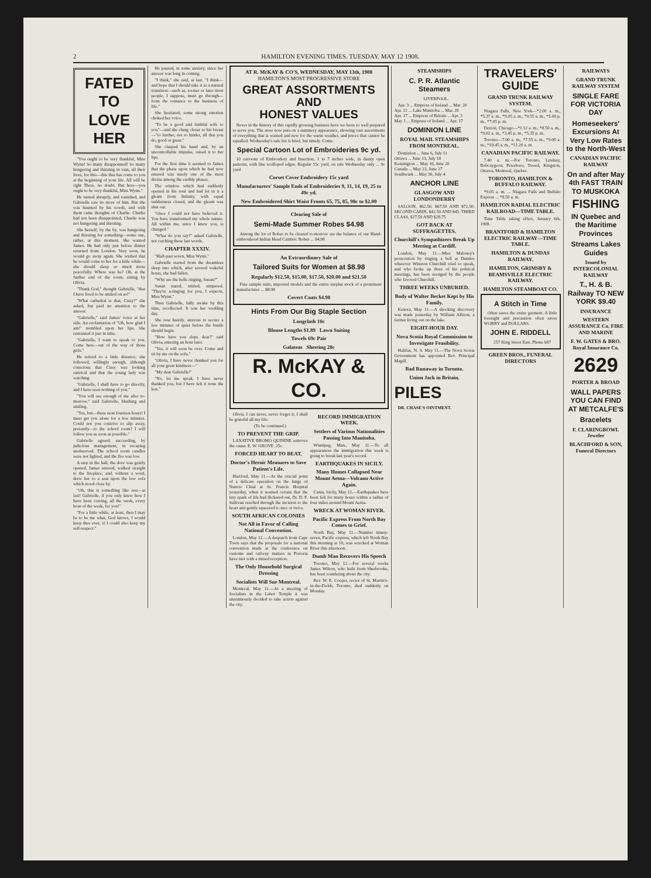2 HAMILTON EVENING TIMES. TUESDAY. MAY 12 1908.
FATED TO LOVE HER
"You ought to be very thankful, Miss Wynn! So many disappointed! So many hungering and thirsting in vain, all their lives, for this—this that has come to you at the beginning of your life. All will be right There, no doubt. But here—you ought to be very thankful, Miss Wynn."
He turned abruptly, and vanished, and Gabrielle saw no more of him. But she was haunted by his words, and with them came thoughts of Charlie. Charlie had not been disappointed; Charlie was not hungering and thirsting.
She herself, by the by, was hungering and thirsting for something—some one, rather, at this moment. She wanted James. He had only just before dinner returned from London. Very soon, he would go away again. She wished that he would come to her for a little while—she should sleep so much more peacefully. Where was he? Oh, at the further end of the room, sitting by Olivia.
"Thank God," thought Gabrielle, "that I have lived to be smiled on so!"
"What cathedral is that, Cissy?" she asked, but paid no attention to the answer.
"Gabrielle," said James' voice at her side. An exclamation of "Oh, how glad I am!" trembled upon her lips. She restrained it just in time.
"Gabrielle, I want to speak to you. Come here—out of the way of those girls."
He retired to a little distance; she followed, willingly enough, although conscious that Cissy was looking satirical and that the young lady was watching.
"Gabrielle, I shall have to go directly, and I have seen nothing of you."
"You will see enough of me after to-morrow," said Gabrielle, blushing and smiling.
"Yes, but—these next fourteen hours! I must get you alone for a few minutes. Could not you contrive to slip away, presently—to the school room? I will follow you as soon as possible."
Gabrielle agreed; succeeding, by judicious management, in escaping unobserved. The school room candles were not lighted, and the fire was low.
A step in the hall, the door was gently opened, James entered, walked straight to the fireplace, and, without a word, drew her to a seat upon the low sofa which stood close by.
"Oh, this is something like rest—at last! Gabrielle, if you only knew how I have been craving, all the week, every hour of the week, for you!"
"For a little while, at least, then I may be to be me what, God knows, I would keep thee ever, if I could also keep my self-respect."
He paused, in some anxiety, since her answer was long in coming.
"I think," she said, at last, "I think—and hope that I should take it as a natural transition—such as, sooner or later most people, I suppose, must go through—from the romance to the business of life."
She hesitated; some strong emotion choked her voice.
"To be a good and faithful wife to you"—and she clung closer to his breast—"to further, not to hinder, all that you do, good or great."
She clasped his hand and, by an uncontrollable impulse, raised it to her lips.
For the first time it seemed to James that the phase upon which he had now entered was surely one of the most divine among the earthly phases.
The window which had suddenly opened in his soul and had let in it a gleam from Infinity, with equal suddenness closed, and the gleam was shut out.
"Once I could not have believed it. You have transformed my whole nature. All within me, since I knew you, is changed."
"What do you say?" asked Gabrielle, not catching these last words.
CHAPTER XXXIV.
"Half-past seven, Miss Wynn."
Gabrielle started from the dreamless sleep into which, after several wakeful hours, she had fallen.
"Why are the bells ringing, Susan?"
Susan stared, smiled, simpered. "They're a-ringing for you, I expects, Miss Wynn."
Then Gabrielle, fully awake by this time, recollected. It was her wedding day.
She rose hastily, anxious to secure a few minutes of quiet before the bustle should begin.
"How have you slept, dear?" said Olivia, entering an hour later.
"Yes, it will soon be over. Come and sit by me on the sofa."
"Olivia, I have never thanked you for all your great kindness—"
"My dear Gabrielle!"
"No, let me speak. I have never thanked you, but I have felt it none the less."
AT R. McKAY & CO'S, WEDNESDAY, MAY 13th, 1908
HAMILTON'S MOST PROGRESSIVE STORE
GREAT ASSORTMENTS
AND
HONEST VALUES
Never in the history of this rapidly growing business have we been so well prepared to serve you. The store now puts on a summery appearance, showing vast assortments of everything that is wanted and new for the warm weather, and prices that cannot be equalled. Wednesday's sale list is brief, but timely. Come.
Special Cartoon Lot of Embroideries 9c yd.
10 cartoons of Embroidery and Insertion, 1 to 7 inches wide, in dainty open patterns, with fine scolloped edges. Regular 15c yard, on sale Wednesday only ... 9c yard
Corset Cover Embroidery 15c yard
Manufacturers' Sample Ends of Embroideries 9, 11, 14, 19, 25 to 49c yd.
New Embroidered Shirt Waist Fronts 65, 75, 85, 98c to $2.00
Clearing Sale of
Semi-Made Summer Robes $4.98
Among the lot of Robes to be cleared to-morrow are the balance of our Hand-embroidered Indian Head Cambric Robes ... $4.98
An Extraordinary Sale of
Tailored Suits for Women at $8.98
Regularly $12.50, $15.00, $17.50, $20.00 and $21.50
Fine sample suits, imported models and the entire surplus stock of a prominent manufacturer ... $8.98
Covert Coats $4.98
Hints From Our Big Staple Section
Longcloth 10c
Blouse Lengths $1.89 Lawn Suiting
Towels 69c Pair
Galateas Sheeting 28c
R. McKAY & CO.
Olivia, I can never, never forget it; I shall be grateful all my life.
(To be continued.)
TO PREVENT THE GRIP.
LAXATIVE BROMO QUININE removes the cause. E. W. GROVE. 25c.
FORCED HEART TO BEAT.
Doctor's Heroic Measures to Save Patient's Life.
Hartford, May 11.—At the crucial point of a delicate operation on the lungs of Nuncio Chial at St. Francis Hospital yesterday, when it seemed certain that the tiny spark of life had flickered out, Dr. D. F. Sullivan reached through the incision to the heart and gently squeezed it once or twice.
SOUTH AFRICAN COLONIES
Not All in Favor of Calling National Convention.
London, May 11.—A despatch from Cape Town says that the proposals for a national convention made at the conference on customs and railway matters in Pretoria have met with a mixed reception.
The Only Household Surgical Dressing
Socialists Will Sue Montreal.
Montreal, May 11.—At a meeting of Socialists in the Labor Temple it was unanimously decided to take action against the city.
RECORD IMMIGRATION WEEK.
Settlers of Various Nationalities Passing Into Manitoba.
Winnipeg, Man., May 11.—To all appearances the immigration this week is going to break last year's record.
EARTHQUAKES IN SICILY.
Many Homes Collapsed Near Mount Aetna—Volcano Active Again.
Cania, Sicily, May 11.—Earthquakes have been felt for many hours within a radius of four miles around Mount Aetna.
WRECK AT WOMAN RIVER.
Pacific Express From North Bay Comes to Grief.
North Bay, May 11.—Number ninety-seven, Pacific express, which left North Bay this morning at 10, was wrecked at Woman River this afternoon.
Dumb Man Recovers His Speech
Toronto, May 12.—For several weeks James Wilson, who hails from Sherbrooke, has been wandering about the city.
Rev. W. E. Cooper, rector of St. Martin's-in-the-Fields, Toronto, died suddenly on Monday.
STEAMSHIPS
C. P. R. Atlantic Steamers
LIVERPOOL.
Apr. 3 ... Empress of Ireland ... Mar. 20
Apr. 11 ... Lake Manitoba ... Mar. 28
Apr. 17 ... Empress of Britain ... Apr. 3
May 1 ... Empress of Ireland ... Apr. 17
DOMINION LINE
ROYAL MAIL STEAMSHIPS FROM MONTREAL.
Dominion ... June 6, July 11
Ottawa ... June 13, July 18
Kensington ... May 16, June 20
Canada ... May 23, June 27
Southwark ... May 30, July 4
ANCHOR LINE
GLASGOW AND LONDONDERRY
SALOON, $62.50, $67.50 AND $72.50. SECOND CABIN, $42.50 AND $45. THIRD CLASS, $27.50 AND $28.75
GOT BACK AT SUFFRAGETTES.
Churchill's Sympathizers Break Up Meeting at Cardiff.
London, May 11.—Miss Maloney's persecution by ringing a bell at Dundee wherever Winston Churchill tried to speak, and who broke up three of his political meetings, has been avenged by the people who favored Churchill.
THREE WEEKS UNBURIED.
Body of Walter Becket Kept by His Family.
Kenora, May 11.—A shocking discovery was made yesterday by William Allison, a farmer living out on the lake.
EIGHT-HOUR DAY.
Nova Scotia Royal Commission to Investigate Feasibility.
Halifax, N. S. May 11.—The Nova Scotia Government has appointed Rev. Principal Magill.
Bad Runaway in Toronto.
Union Jack in Britain.
PILES
DR. CHASE'S OINTMENT.
TRAVELERS' GUIDE
GRAND TRUNK RAILWAY SYSTEM.
Niagara Falls, New York—*2.00 a. m., *5.37 a. m., *9.05 a. m., *9.55 a. m., *5.00 p. m., *7.05 p. m.
Detroit, Chicago—*1.12 a. m., *8.50 a. m., *9.02 a. m., *3.45 p. m., *5.35 p. m.
Toronto—7.00 a. m., *7.55 a. m., *9.00 a. m., *10.45 a. m., *11.20 a. m.
CANADIAN PACIFIC RAILWAY.
7.40 a. m.—For Toronto, Lindsay, Bobcaygeon, Peterboro, Tweed, Kingston, Ottawa, Montreal, Quebec.
TORONTO, HAMILTON & BUFFALO RAILWAY.
*9.05 a. m. ... Niagara Falls and Buffalo Express ... *8.50 a. m.
HAMILTON RADIAL ELECTRIC RAILROAD—TIME TABLE.
Time Table taking effect, January 6th, 1908.
BRANTFORD & HAMILTON ELECTRIC RAILWAY—TIME TABLE.
HAMILTON & DUNDAS RAILWAY.
HAMILTON, GRIMSBY & BEAMSVILLE ELECTRIC RAILWAY.
HAMILTON STEAMBOAT CO.
A Stitch in Time
Often saves the entire garment. A little foresight and precaution often saves WORRY and DOLLARS.
JOHN E. RIDDELL
257 King Street East. Phone 687
GREEN BROS., FUNERAL DIRECTORS
RAILWAYS
GRAND TRUNK RAILWAY SYSTEM
SINGLE FARE FOR VICTORIA DAY
Homeseekers' Excursions At Very Low Rates to the North-West
CANADIAN PACIFIC RAILWAY
On and after May 4th FAST TRAIN TO MUSKOKA
FISHING
IN Quebec and the Maritime Provinces
Streams Lakes Guides
Issued by INTERCOLONIAL RAILWAY
T., H. & B. Railway TO NEW YORK $9.40
INSURANCE
WESTERN ASSURANCE Co. FIRE AND MARINE
F. W. GATES & BRO. Royal Insurance Co.
2629
PORTER & BROAD
WALL PAPERS YOU CAN FIND AT METCALFE'S
Bracelets
F. CLARINGBOWL Jeweler
BLACHFORD & SON, Funeral Directors